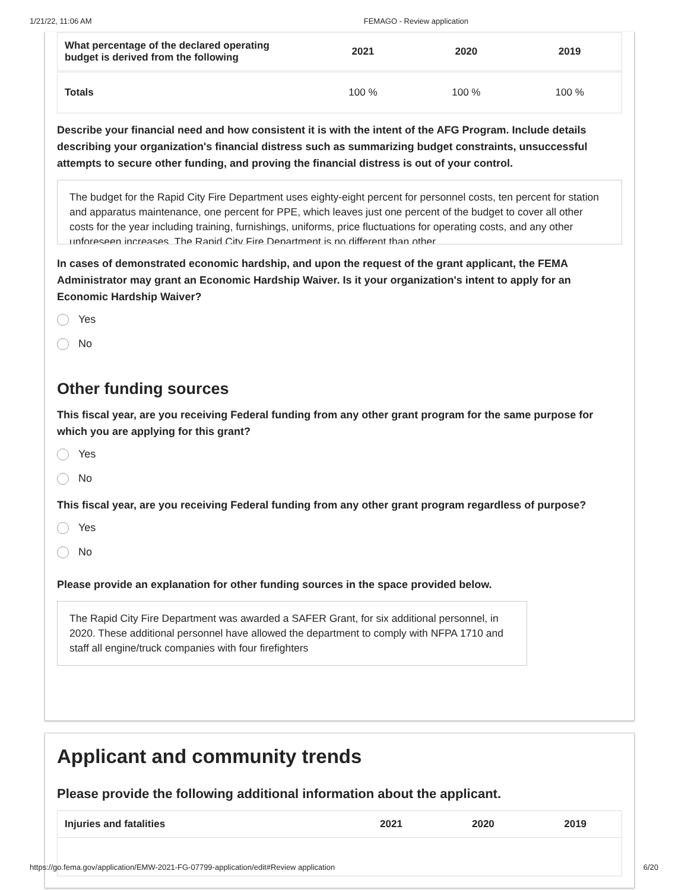1/21/22, 11:06 AM FEMAGO - Review application
| What percentage of the declared operating budget is derived from the following | 2021 | 2020 | 2019 |
| --- | --- | --- | --- |
| Totals | 100 % | 100 % | 100 % |
Describe your financial need and how consistent it is with the intent of the AFG Program. Include details describing your organization's financial distress such as summarizing budget constraints, unsuccessful attempts to secure other funding, and proving the financial distress is out of your control.
The budget for the Rapid City Fire Department uses eighty-eight percent for personnel costs, ten percent for station and apparatus maintenance, one percent for PPE, which leaves just one percent of the budget to cover all other costs for the year including training, furnishings, uniforms, price fluctuations for operating costs, and any other unforeseen increases. The Rapid City Fire Department is no different than other
In cases of demonstrated economic hardship, and upon the request of the grant applicant, the FEMA Administrator may grant an Economic Hardship Waiver. Is it your organization's intent to apply for an Economic Hardship Waiver?
Yes
No
Other funding sources
This fiscal year, are you receiving Federal funding from any other grant program for the same purpose for which you are applying for this grant?
Yes
No
This fiscal year, are you receiving Federal funding from any other grant program regardless of purpose?
Yes
No
Please provide an explanation for other funding sources in the space provided below.
The Rapid City Fire Department was awarded a SAFER Grant, for six additional personnel, in 2020. These additional personnel have allowed the department to comply with NFPA 1710 and staff all engine/truck companies with four firefighters
Applicant and community trends
Please provide the following additional information about the applicant.
| Injuries and fatalities | 2021 | 2020 | 2019 |
| --- | --- | --- | --- |
https://go.fema.gov/application/EMW-2021-FG-07799-application/edit#Review application 6/20